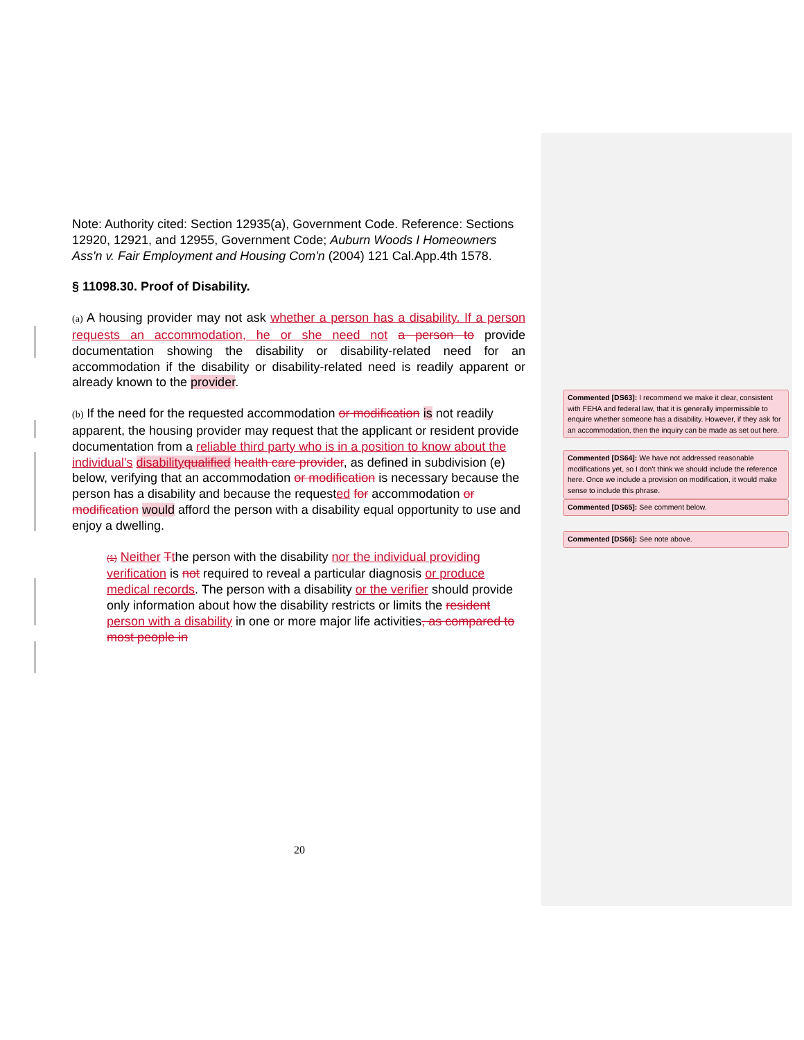Note: Authority cited: Section 12935(a), Government Code. Reference: Sections 12920, 12921, and 12955, Government Code; Auburn Woods I Homeowners Ass'n v. Fair Employment and Housing Com'n (2004) 121 Cal.App.4th 1578.
§ 11098.30. Proof of Disability.
(a) A housing provider may not ask whether a person has a disability. If a person requests an accommodation, he or she need not a person to provide documentation showing the disability or disability-related need for an accommodation if the disability or disability-related need is readily apparent or already known to the provider.
(b) If the need for the requested accommodation or modification is not readily apparent, the housing provider may request that the applicant or resident provide documentation from a reliable third party who is in a position to know about the individual's disability qualified health care provider, as defined in subdivision (e) below, verifying that an accommodation or modification is necessary because the person has a disability and because the requested for accommodation or modification would afford the person with a disability equal opportunity to use and enjoy a dwelling.
(1) Neither Tthe person with the disability nor the individual providing verification is not required to reveal a particular diagnosis or produce medical records. The person with a disability or the verifier should provide only information about how the disability restricts or limits the resident person with a disability in one or more major life activities, as compared to most people in
20
Commented [DS63]: I recommend we make it clear, consistent with FEHA and federal law, that it is generally impermissible to enquire whether someone has a disability. However, if they ask for an accommodation, then the inquiry can be made as set out here.
Commented [DS64]: We have not addressed reasonable modifications yet, so I don't think we should include the reference here. Once we include a provision on modification, it would make sense to include this phrase.
Commented [DS65]: See comment below.
Commented [DS66]: See note above.